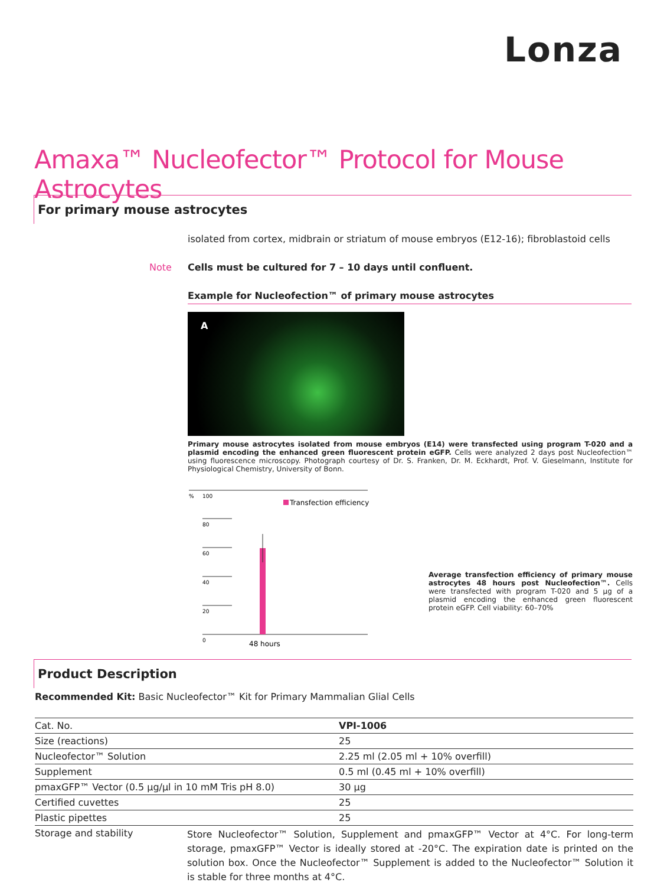Lonza
Amaxa™ Nucleofector™ Protocol for Mouse Astrocytes
For primary mouse astrocytes
isolated from cortex, midbrain or striatum of mouse embryos (E12-16); fibroblastoid cells
Note
Cells must be cultured for 7 – 10 days until confluent.
Example for Nucleofection™ of primary mouse astrocytes
A
Primary mouse astrocytes isolated from mouse embryos (E14) were transfected using program T-020 and a plasmid encoding the enhanced green fluorescent protein eGFP. Cells were analyzed 2 days post Nucleofection™ using fluorescence microscopy. Photograph courtesy of Dr. S. Franken, Dr. M. Eckhardt, Prof. V. Gieselmann, Institute for Physiological Chemistry, University of Bonn.
%
100
80
60
40
20
0
Transfection efficiency
48 hours
Average transfection efficiency of primary mouse astrocytes 48 hours post Nucleofection™. Cells were transfected with program T-020 and 5 µg of a plasmid encoding the enhanced green fluorescent protein eGFP. Cell viability: 60–70%
Product Description
Recommended Kit: Basic Nucleofector™ Kit for Primary Mammalian Glial Cells
| Cat. No. | VPI-1006 |
| Size (reactions) | 25 |
| Nucleofector™ Solution | 2.25 ml (2.05 ml + 10% overfill) |
| Supplement | 0.5 ml (0.45 ml + 10% overfill) |
| pmaxGFP™ Vector (0.5 µg/µl in 10 mM Tris pH 8.0) | 30 µg |
| Certified cuvettes | 25 |
| Plastic pipettes | 25 |
| Storage and stability | Store Nucleofector™ Solution, Supplement and pmaxGFP™ Vector at 4°C. For long-term storage, pmaxGFP™ Vector is ideally stored at -20°C. The expiration date is printed on the solution box. Once the Nucleofector™ Supplement is added to the Nucleofector™ Solution it is stable for three months at 4°C. |